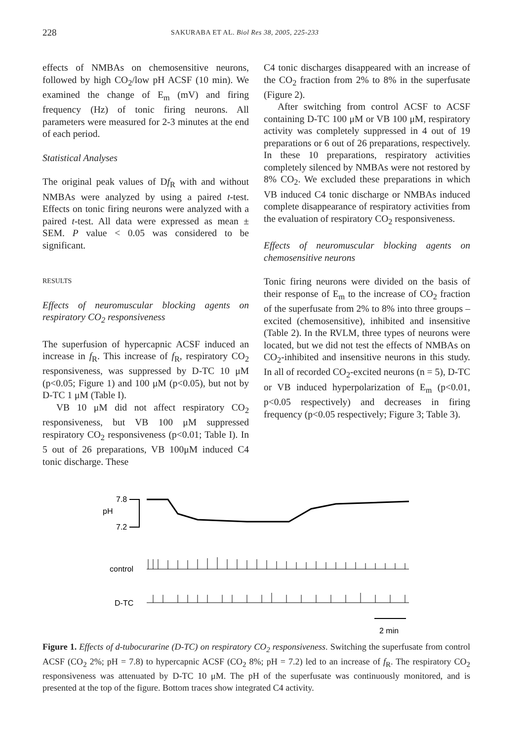228 SAKURABA ET AL. Biol Res 38, 2005, 225-233
effects of NMBAs on chemosensitive neurons, followed by high CO<sub>2</sub>/low pH ACSF (10 min). We examined the change of E<sub>m</sub> (mV) and firing frequency (Hz) of tonic firing neurons. All parameters were measured for 2-3 minutes at the end of each period.
Statistical Analyses
The original peak values of Df<sub>R</sub> with and without NMBAs were analyzed by using a paired t-test. Effects on tonic firing neurons were analyzed with a paired t-test. All data were expressed as mean ± SEM. P value < 0.05 was considered to be significant.
RESULTS
Effects of neuromuscular blocking agents on respiratory CO<sub>2</sub> responsiveness
The superfusion of hypercapnic ACSF induced an increase in f<sub>R</sub>. This increase of f<sub>R</sub>, respiratory CO<sub>2</sub> responsiveness, was suppressed by D-TC 10 μM (p<0.05; Figure 1) and 100 μM (p<0.05), but not by D-TC 1 μM (Table I).
VB 10 μM did not affect respiratory CO<sub>2</sub> responsiveness, but VB 100 μM suppressed respiratory CO<sub>2</sub> responsiveness (p<0.01; Table I). In 5 out of 26 preparations, VB 100μM induced C4 tonic discharge. These
C4 tonic discharges disappeared with an increase of the CO<sub>2</sub> fraction from 2% to 8% in the superfusate (Figure 2).
After switching from control ACSF to ACSF containing D-TC 100 μM or VB 100 μM, respiratory activity was completely suppressed in 4 out of 19 preparations or 6 out of 26 preparations, respectively. In these 10 preparations, respiratory activities completely silenced by NMBAs were not restored by 8% CO<sub>2</sub>. We excluded these preparations in which VB induced C4 tonic discharge or NMBAs induced complete disappearance of respiratory activities from the evaluation of respiratory CO<sub>2</sub> responsiveness.
Effects of neuromuscular blocking agents on chemosensitive neurons
Tonic firing neurons were divided on the basis of their response of E<sub>m</sub> to the increase of CO<sub>2</sub> fraction of the superfusate from 2% to 8% into three groups – excited (chemosensitive), inhibited and insensitive (Table 2). In the RVLM, three types of neurons were located, but we did not test the effects of NMBAs on CO<sub>2</sub>-inhibited and insensitive neurons in this study. In all of recorded CO<sub>2</sub>-excited neurons (n = 5), D-TC or VB induced hyperpolarization of E<sub>m</sub> (p<0.01, p<0.05 respectively) and decreases in firing frequency (p<0.05 respectively; Figure 3; Table 3).
7.8
pH
7.2
control
D-TC
2 min
Figure 1. Effects of d-tubocurarine (D-TC) on respiratory CO<sub>2</sub> responsiveness. Switching the superfusate from control ACSF (CO<sub>2</sub> 2%; pH = 7.8) to hypercapnic ACSF (CO<sub>2</sub> 8%; pH = 7.2) led to an increase of f<sub>R</sub>. The respiratory CO<sub>2</sub> responsiveness was attenuated by D-TC 10 μM. The pH of the superfusate was continuously monitored, and is presented at the top of the figure. Bottom traces show integrated C4 activity.